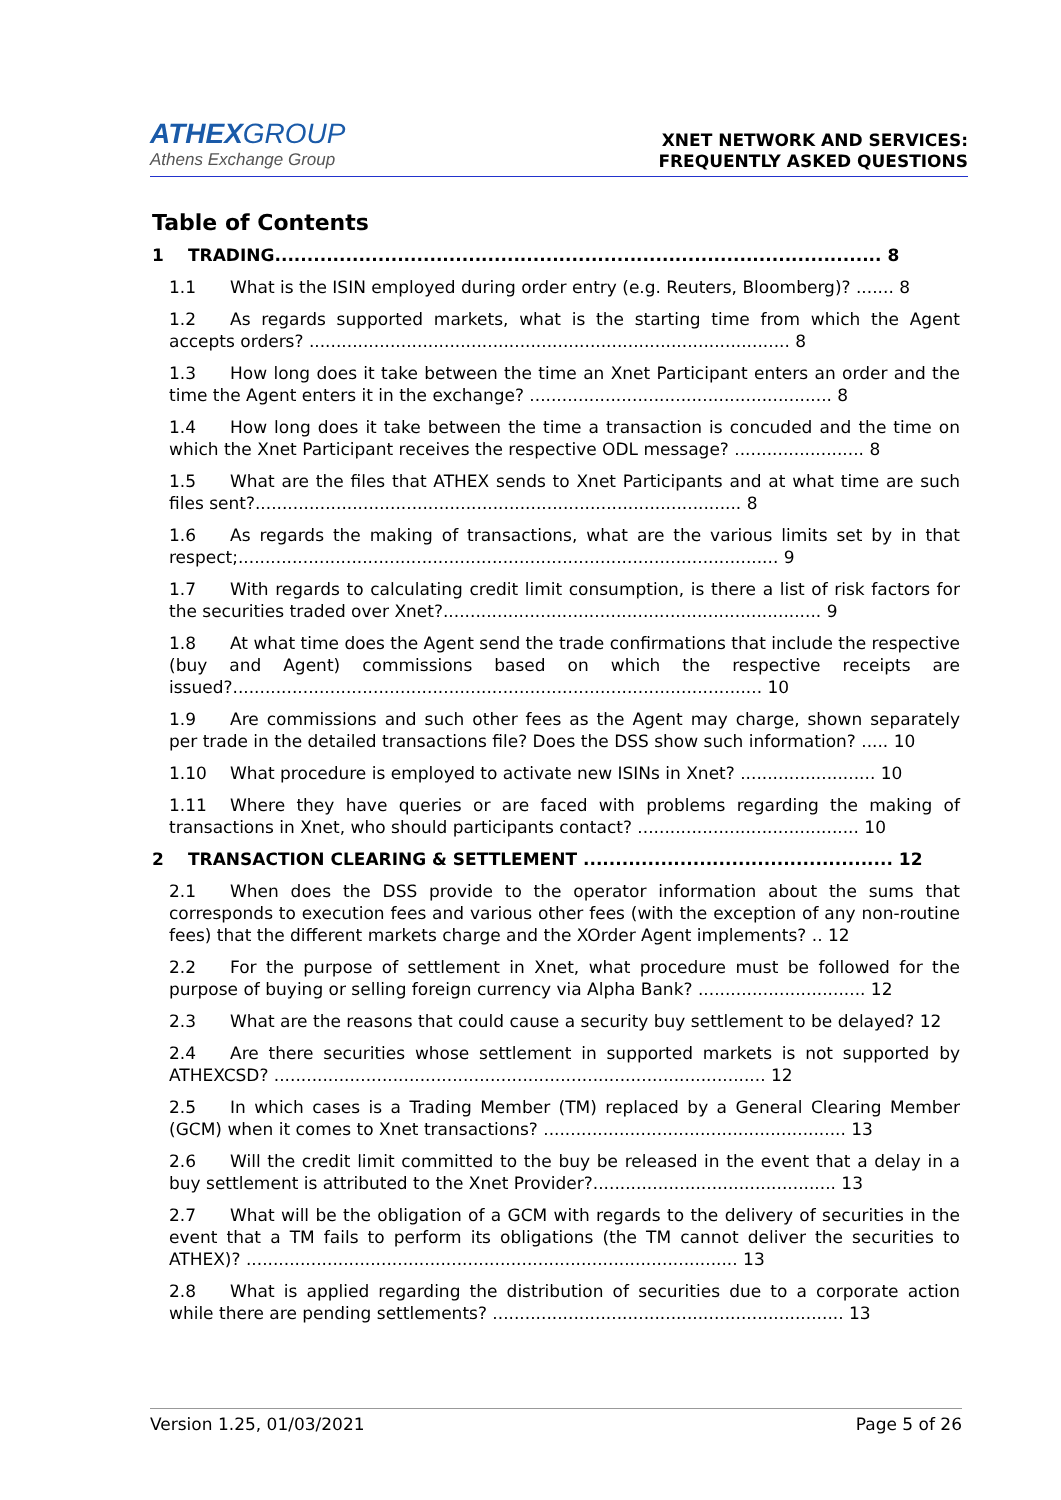ATHEX GROUP
Athens Exchange Group
XNET NETWORK AND SERVICES:
FREQUENTLY ASKED QUESTIONS
Table of Contents
1 TRADING.............................................................................................. 8
1.1 What is the ISIN employed during order entry (e.g. Reuters, Bloomberg)? ....... 8
1.2 As regards supported markets, what is the starting time from which the Agent accepts orders? ......................................................................................... 8
1.3 How long does it take between the time an Xnet Participant enters an order and the time the Agent enters it in the exchange? ........................................................ 8
1.4 How long does it take between the time a transaction is concuded and the time on which the Xnet Participant receives the respective ODL message? ........................ 8
1.5 What are the files that ATHEX sends to Xnet Participants and at what time are such files sent?.......................................................................................... 8
1.6 As regards the making of transactions, what are the various limits set by in that respect;.................................................................................................... 9
1.7 With regards to calculating credit limit consumption, is there a list of risk factors for the securities traded over Xnet?...................................................................... 9
1.8 At what time does the Agent send the trade confirmations that include the respective (buy and Agent) commissions based on which the respective receipts are issued?.................................................................................................. 10
1.9 Are commissions and such other fees as the Agent may charge, shown separately per trade in the detailed transactions file? Does the DSS show such information? ..... 10
1.10 What procedure is employed to activate new ISINs in Xnet? ......................... 10
1.11 Where they have queries or are faced with problems regarding the making of transactions in Xnet, who should participants contact? ......................................... 10
2 TRANSACTION CLEARING & SETTLEMENT ................................................ 12
2.1 When does the DSS provide to the operator information about the sums that corresponds to execution fees and various other fees (with the exception of any non-routine fees) that the different markets charge and the XOrder Agent implements? .. 12
2.2 For the purpose of settlement in Xnet, what procedure must be followed for the purpose of buying or selling foreign currency via Alpha Bank? ............................... 12
2.3 What are the reasons that could cause a security buy settlement to be delayed? 12
2.4 Are there securities whose settlement in supported markets is not supported by ATHEXCSD? ........................................................................................... 12
2.5 In which cases is a Trading Member (TM) replaced by a General Clearing Member (GCM) when it comes to Xnet transactions? ........................................................ 13
2.6 Will the credit limit committed to the buy be released in the event that a delay in a buy settlement is attributed to the Xnet Provider?............................................. 13
2.7 What will be the obligation of a GCM with regards to the delivery of securities in the event that a TM fails to perform its obligations (the TM cannot deliver the securities to ATHEX)? ........................................................................................... 13
2.8 What is applied regarding the distribution of securities due to a corporate action while there are pending settlements? ................................................................. 13
Version 1.25, 01/03/2021 Page 5 of 26